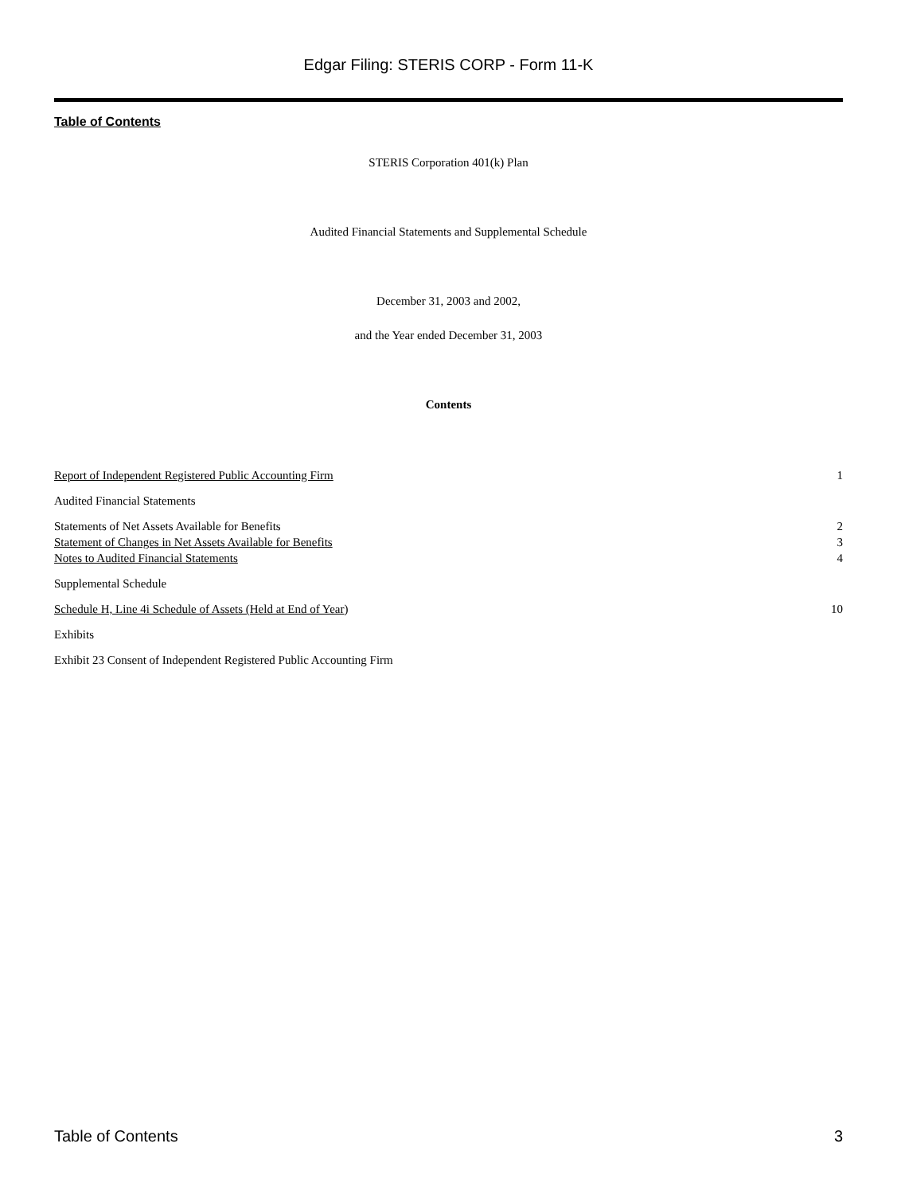Edgar Filing: STERIS CORP - Form 11-K
Table of Contents
STERIS Corporation 401(k) Plan
Audited Financial Statements and Supplemental Schedule
December 31, 2003 and 2002,
and the Year ended December 31, 2003
Contents
| Report of Independent Registered Public Accounting Firm | 1 |
| Audited Financial Statements | |
| Statements of Net Assets Available for Benefits | 2 |
| Statement of Changes in Net Assets Available for Benefits | 3 |
| Notes to Audited Financial Statements | 4 |
| Supplemental Schedule | |
| Schedule H, Line 4i Schedule of Assets (Held at End of Year ) | 10 |
| Exhibits | |
| Exhibit 23 Consent of Independent Registered Public Accounting Firm | |
Table of Contents 3